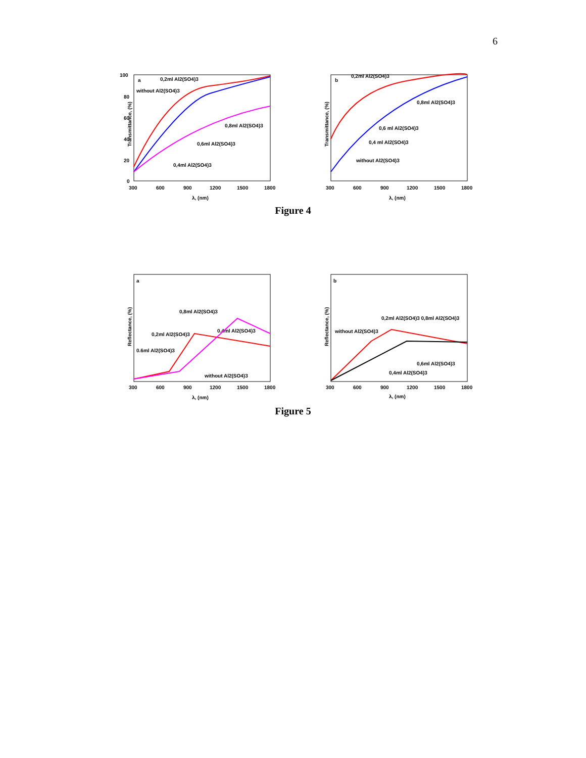6
a
Transmittance, (%)
100
80
60
40
20
0
300
600
900
1200
1500
1800
λ, (nm)
0,2ml Al2(SO4)3
without Al2(SO4)3
0,8ml Al2(SO4)3
0,6ml Al2(SO4)3
0,4ml Al2(SO4)3
b
Transmittance, (%)
300
600
900
1200
1500
1800
λ, (nm)
0,2ml Al2(SO4)3
0,8ml Al2(SO4)3
0,6 ml Al2(SO4)3
0,4 ml Al2(SO4)3
without Al2(SO4)3
Figure 4
a
Reflectance, (%)
300
600
900
1200
1500
1800
λ, (nm)
0,8ml Al2(SO4)3
0,2ml Al2(SO4)3
0.4ml Al2(SO4)3
0.6ml Al2(SO4)3
without Al2(SO4)3
b
Reflectance, (%)
300
600
900
1200
1500
1800
λ, (nm)
0,2ml Al2(SO4)3 0,8ml Al2(SO4)3
without Al2(SO4)3
0,6ml Al2(SO4)3
0,4ml Al2(SO4)3
Figure 5